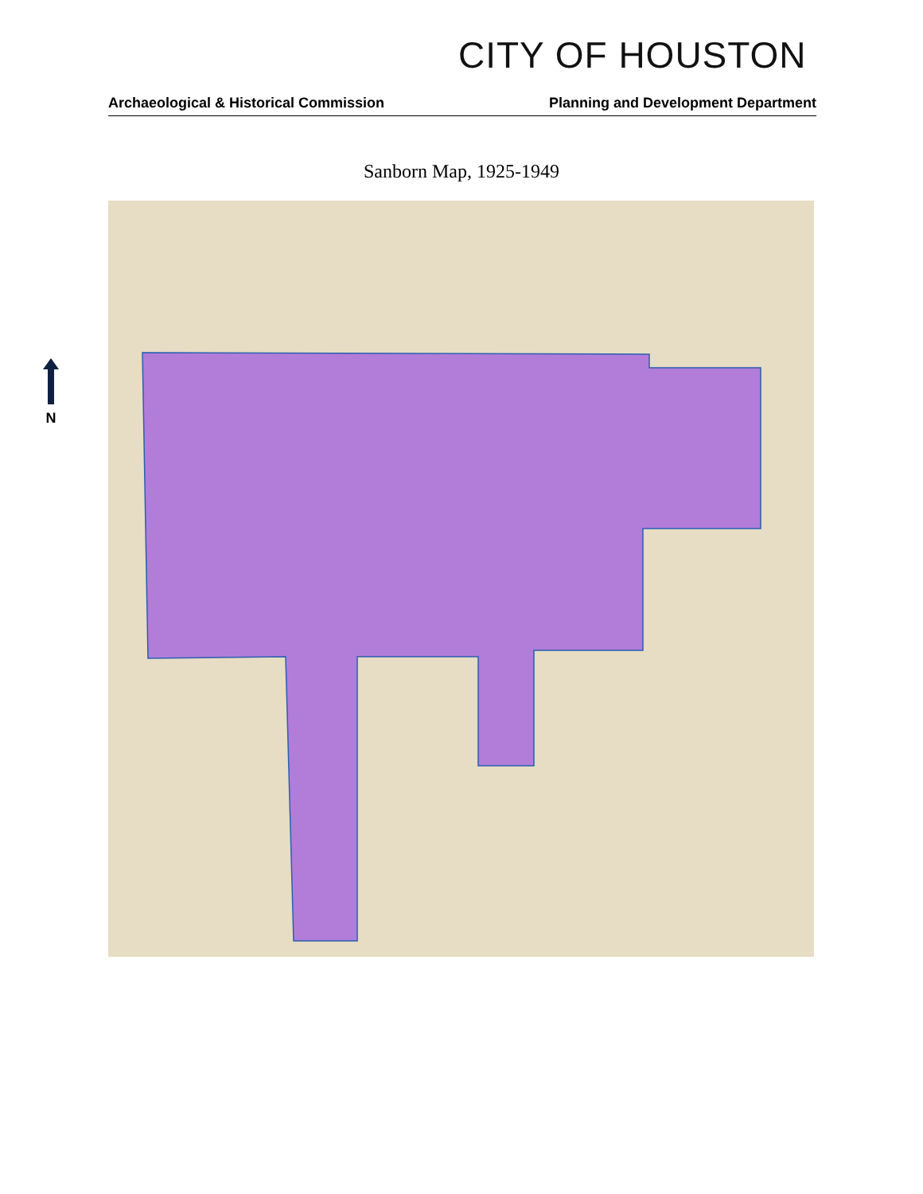CITY OF HOUSTON
Archaeological & Historical Commission Planning and Development Department
Sanborn Map, 1925-1949
N